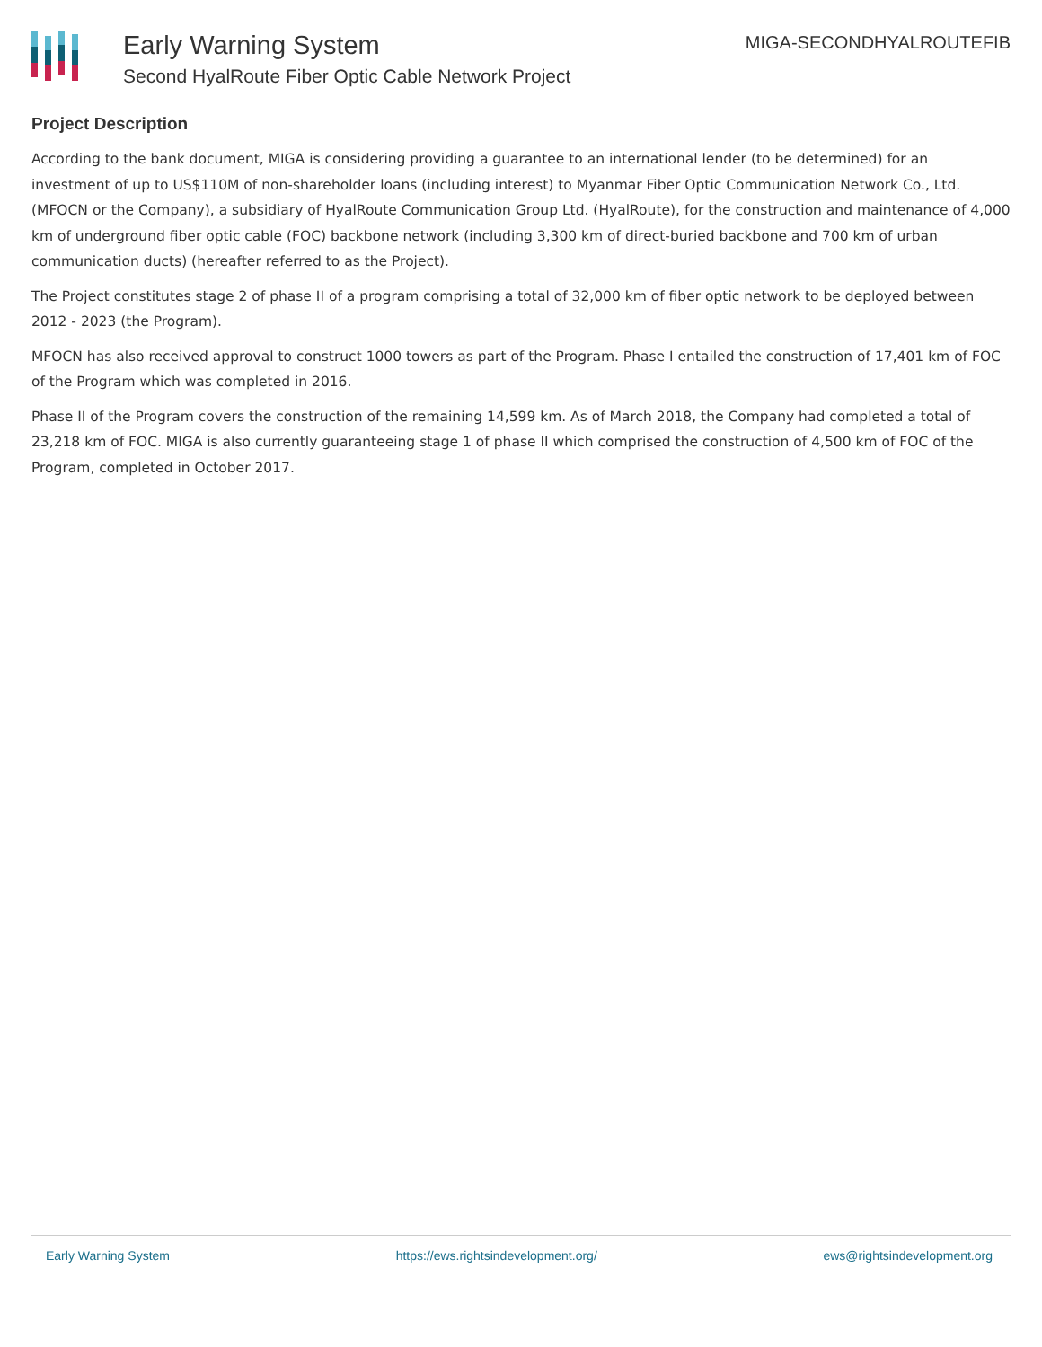Early Warning System
Second HyalRoute Fiber Optic Cable Network Project
MIGA-SECONDHYALROUTEFIB
Project Description
According to the bank document, MIGA is considering providing a guarantee to an international lender (to be determined) for an investment of up to US$110M of non-shareholder loans (including interest) to Myanmar Fiber Optic Communication Network Co., Ltd. (MFOCN or the Company), a subsidiary of HyalRoute Communication Group Ltd. (HyalRoute), for the construction and maintenance of 4,000 km of underground fiber optic cable (FOC) backbone network (including 3,300 km of direct-buried backbone and 700 km of urban communication ducts) (hereafter referred to as the Project).
The Project constitutes stage 2 of phase II of a program comprising a total of 32,000 km of fiber optic network to be deployed between 2012 - 2023 (the Program).
MFOCN has also received approval to construct 1000 towers as part of the Program. Phase I entailed the construction of 17,401 km of FOC of the Program which was completed in 2016.
Phase II of the Program covers the construction of the remaining 14,599 km. As of March 2018, the Company had completed a total of 23,218 km of FOC. MIGA is also currently guaranteeing stage 1 of phase II which comprised the construction of 4,500 km of FOC of the Program, completed in October 2017.
Early Warning System https://ews.rightsindevelopment.org/ ews@rightsindevelopment.org